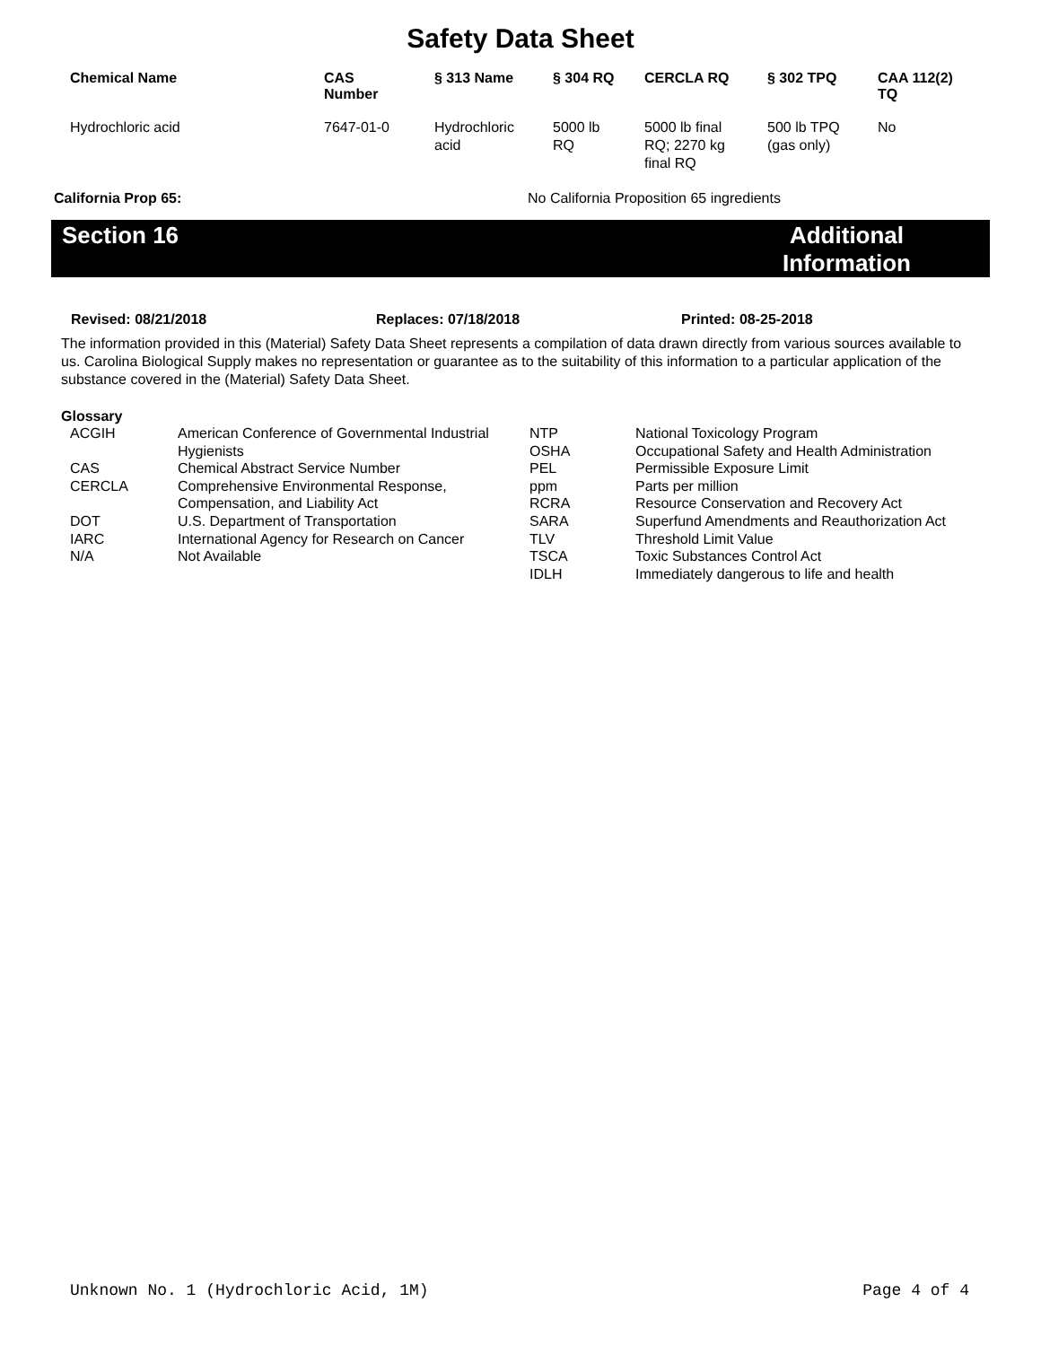Safety Data Sheet
| Chemical Name | CAS Number | § 313 Name | § 304 RQ | CERCLA RQ | § 302 TPQ | CAA 112(2) TQ |
| --- | --- | --- | --- | --- | --- | --- |
| Hydrochloric acid | 7647-01-0 | Hydrochloric acid | 5000 lb RQ | 5000 lb final RQ; 2270 kg final RQ | 500 lb TPQ (gas only) | No |
California Prop 65: No California Proposition 65 ingredients
Section 16 Additional
Information
Revised: 08/21/2018 Replaces: 07/18/2018 Printed: 08-25-2018
The information provided in this (Material) Safety Data Sheet represents a compilation of data drawn directly from various sources available to us. Carolina Biological Supply makes no representation or guarantee as to the suitability of this information to a particular application of the substance covered in the (Material) Safety Data Sheet.
Glossary
| ACGIH | American Conference of Governmental Industrial Hygienists | NTP OSHA | National Toxicology Program Occupational Safety and Health Administration |
| CAS | Chemical Abstract Service Number | PEL | Permissible Exposure Limit |
| CERCLA | Comprehensive Environmental Response, Compensation, and Liability Act | ppm RCRA | Parts per million Resource Conservation and Recovery Act |
| DOT | U.S. Department of Transportation | SARA | Superfund Amendments and Reauthorization Act |
| IARC | International Agency for Research on Cancer | TLV | Threshold Limit Value |
| N/A | Not Available | TSCA IDLH | Toxic Substances Control Act Immediately dangerous to life and health |
Unknown No. 1 (Hydrochloric Acid, 1M) Page 4 of 4